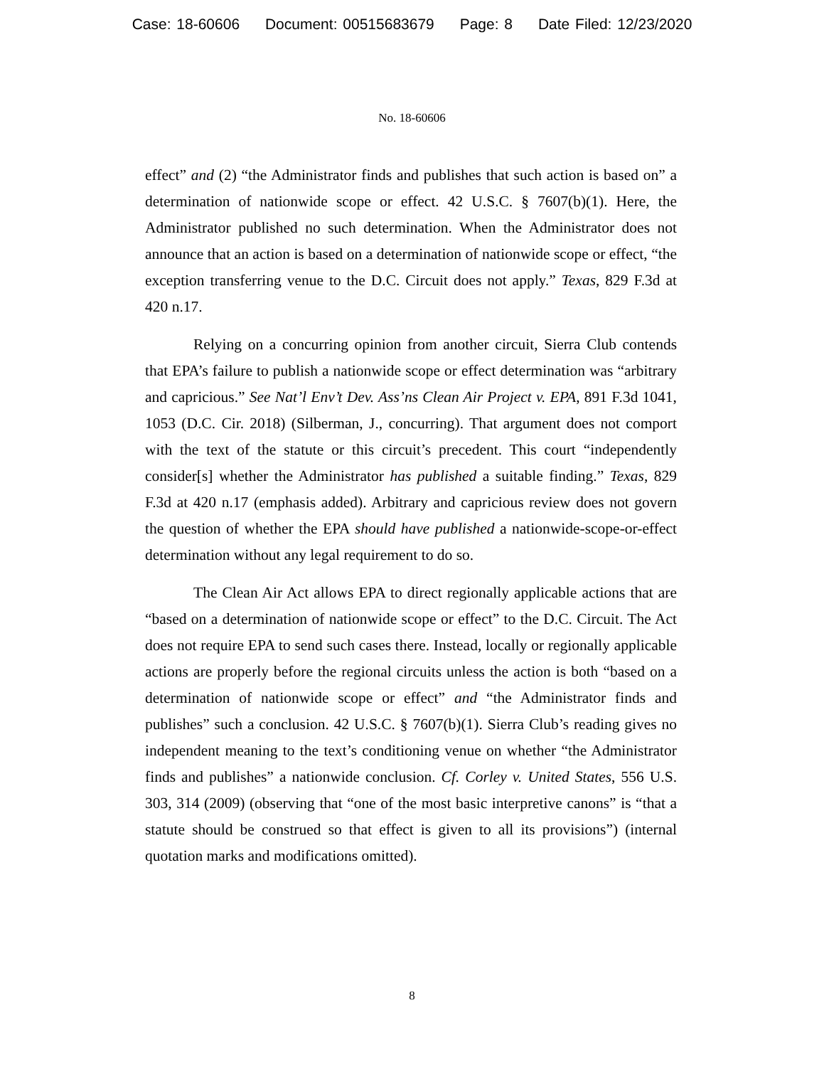Case: 18-60606 Document: 00515683679 Page: 8 Date Filed: 12/23/2020
No. 18-60606
effect” and (2) “the Administrator finds and publishes that such action is based on” a determination of nationwide scope or effect. 42 U.S.C. § 7607(b)(1). Here, the Administrator published no such determination. When the Administrator does not announce that an action is based on a determination of nationwide scope or effect, “the exception transferring venue to the D.C. Circuit does not apply.” Texas, 829 F.3d at 420 n.17.
Relying on a concurring opinion from another circuit, Sierra Club contends that EPA’s failure to publish a nationwide scope or effect determination was “arbitrary and capricious.” See Nat’l Env’t Dev. Ass’ns Clean Air Project v. EPA, 891 F.3d 1041, 1053 (D.C. Cir. 2018) (Silberman, J., concurring). That argument does not comport with the text of the statute or this circuit’s precedent. This court “independently consider[s] whether the Administrator has published a suitable finding.” Texas, 829 F.3d at 420 n.17 (emphasis added). Arbitrary and capricious review does not govern the question of whether the EPA should have published a nationwide-scope-or-effect determination without any legal requirement to do so.
The Clean Air Act allows EPA to direct regionally applicable actions that are “based on a determination of nationwide scope or effect” to the D.C. Circuit. The Act does not require EPA to send such cases there. Instead, locally or regionally applicable actions are properly before the regional circuits unless the action is both “based on a determination of nationwide scope or effect” and “the Administrator finds and publishes” such a conclusion. 42 U.S.C. § 7607(b)(1). Sierra Club’s reading gives no independent meaning to the text’s conditioning venue on whether “the Administrator finds and publishes” a nationwide conclusion. Cf. Corley v. United States, 556 U.S. 303, 314 (2009) (observing that “one of the most basic interpretive canons” is “that a statute should be construed so that effect is given to all its provisions”) (internal quotation marks and modifications omitted).
8